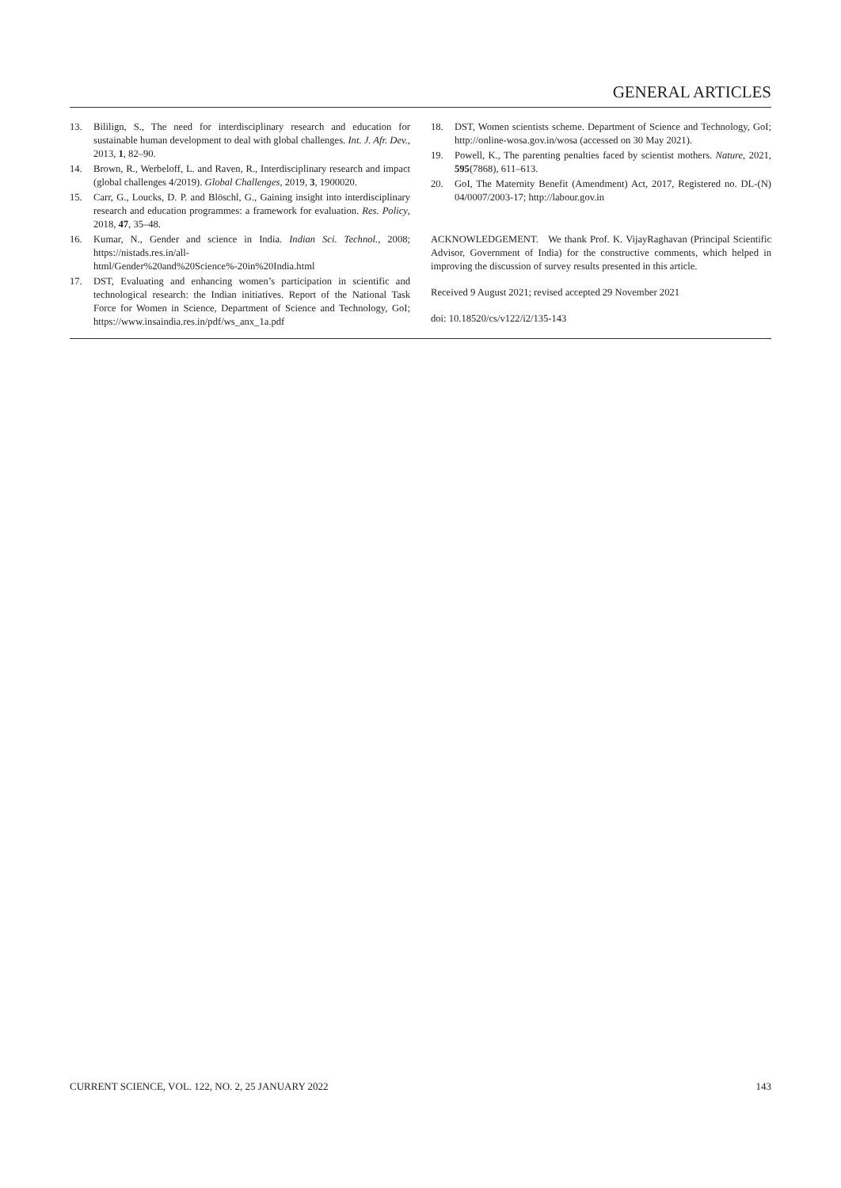GENERAL ARTICLES
13. Bililign, S., The need for interdisciplinary research and education for sustainable human development to deal with global challenges. Int. J. Afr. Dev., 2013, 1, 82–90.
14. Brown, R., Werbeloff, L. and Raven, R., Interdisciplinary research and impact (global challenges 4/2019). Global Challenges, 2019, 3, 1900020.
15. Carr, G., Loucks, D. P. and Blöschl, G., Gaining insight into interdisciplinary research and education programmes: a framework for evaluation. Res. Policy, 2018, 47, 35–48.
16. Kumar, N., Gender and science in India. Indian Sci. Technol., 2008; https://nistads.res.in/all-html/Gender%20and%20Science%-20in%20India.html
17. DST, Evaluating and enhancing women’s participation in scientific and technological research: the Indian initiatives. Report of the National Task Force for Women in Science, Department of Science and Technology, GoI; https://www.insaindia.res.in/pdf/ws_anx_1a.pdf
18. DST, Women scientists scheme. Department of Science and Technology, GoI; http://online-wosa.gov.in/wosa (accessed on 30 May 2021).
19. Powell, K., The parenting penalties faced by scientist mothers. Nature, 2021, 595(7868), 611–613.
20. GoI, The Maternity Benefit (Amendment) Act, 2017, Registered no. DL-(N) 04/0007/2003-17; http://labour.gov.in
ACKNOWLEDGEMENT. We thank Prof. K. VijayRaghavan (Principal Scientific Advisor, Government of India) for the constructive comments, which helped in improving the discussion of survey results presented in this article.
Received 9 August 2021; revised accepted 29 November 2021
doi: 10.18520/cs/v122/i2/135-143
CURRENT SCIENCE, VOL. 122, NO. 2, 25 JANUARY 2022 143